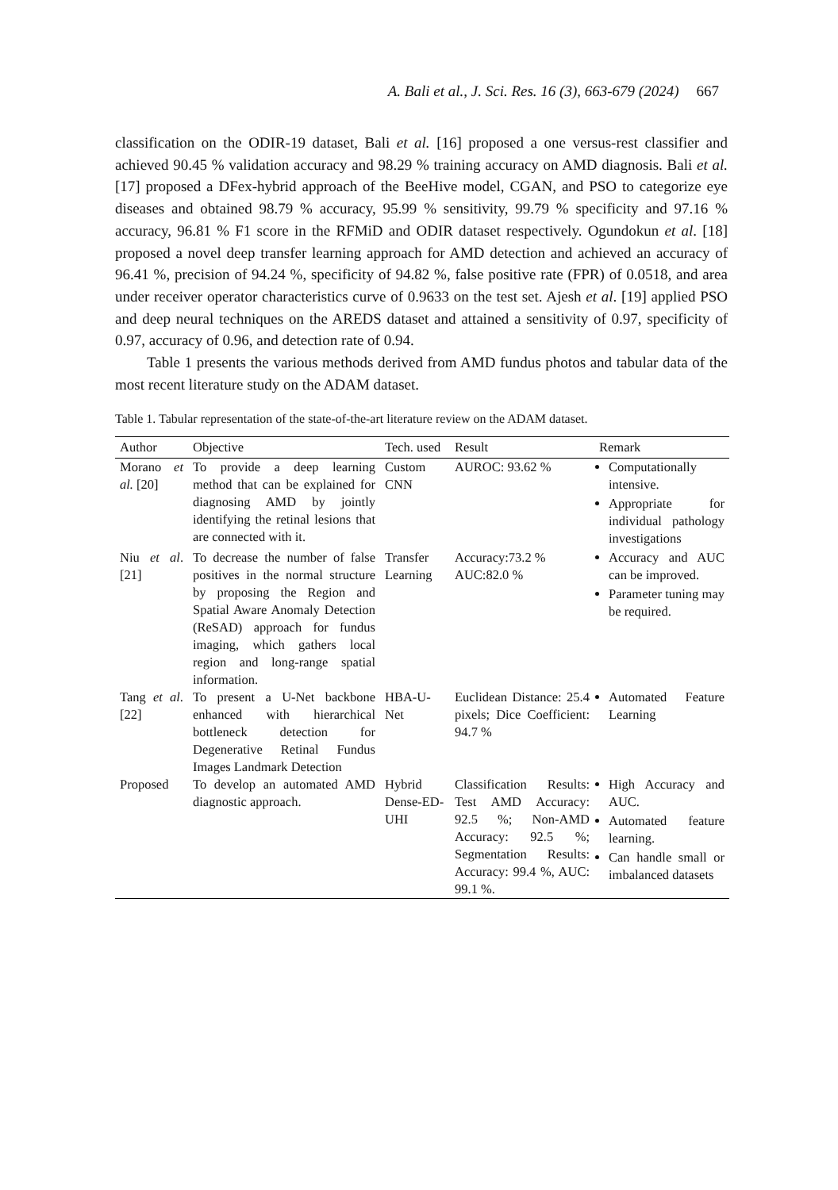A. Bali et al., J. Sci. Res. 16 (3), 663-679 (2024) 667
classification on the ODIR-19 dataset, Bali et al. [16] proposed a one versus-rest classifier and achieved 90.45 % validation accuracy and 98.29 % training accuracy on AMD diagnosis. Bali et al. [17] proposed a DFex-hybrid approach of the BeeHive model, CGAN, and PSO to categorize eye diseases and obtained 98.79 % accuracy, 95.99 % sensitivity, 99.79 % specificity and 97.16 % accuracy, 96.81 % F1 score in the RFMiD and ODIR dataset respectively. Ogundokun et al. [18] proposed a novel deep transfer learning approach for AMD detection and achieved an accuracy of 96.41 %, precision of 94.24 %, specificity of 94.82 %, false positive rate (FPR) of 0.0518, and area under receiver operator characteristics curve of 0.9633 on the test set. Ajesh et al. [19] applied PSO and deep neural techniques on the AREDS dataset and attained a sensitivity of 0.97, specificity of 0.97, accuracy of 0.96, and detection rate of 0.94.
Table 1 presents the various methods derived from AMD fundus photos and tabular data of the most recent literature study on the ADAM dataset.
Table 1. Tabular representation of the state-of-the-art literature review on the ADAM dataset.
| Author | Objective | Tech. used | Result | Remark |
| --- | --- | --- | --- | --- |
| Morano et al. [20] | To provide a deep learning method that can be explained for diagnosing AMD by jointly identifying the retinal lesions that are connected with it. | Custom CNN | AUROC: 93.62 % | Computationally intensive. Appropriate for individual pathology investigations |
| Niu et al . [21] | To decrease the number of false positives in the normal structure by proposing the Region and Spatial Aware Anomaly Detection (ReSAD) approach for fundus imaging, which gathers local region and long-range spatial information. | Transfer Learning | Accuracy:73.2 % AUC:82.0 % | Accuracy and AUC can be improved. Parameter tuning may be required. |
| Tang et al . [22] | To present a U-Net backbone enhanced with hierarchical bottleneck detection for Degenerative Retinal Fundus Images Landmark Detection | HBA-U-Net | Euclidean Distance: 25.4 pixels; Dice Coefficient: 94.7 % | Automated Feature Learning |
| Proposed | To develop an automated AMD diagnostic approach. | Hybrid Dense-ED-UHI | Classification Results: Test AMD Accuracy: 92.5 %; Non-AMD Accuracy: 92.5 %; Segmentation Results: Accuracy: 99.4 %, AUC: 99.1 %. | High Accuracy and AUC. Automated feature learning. Can handle small or imbalanced datasets |